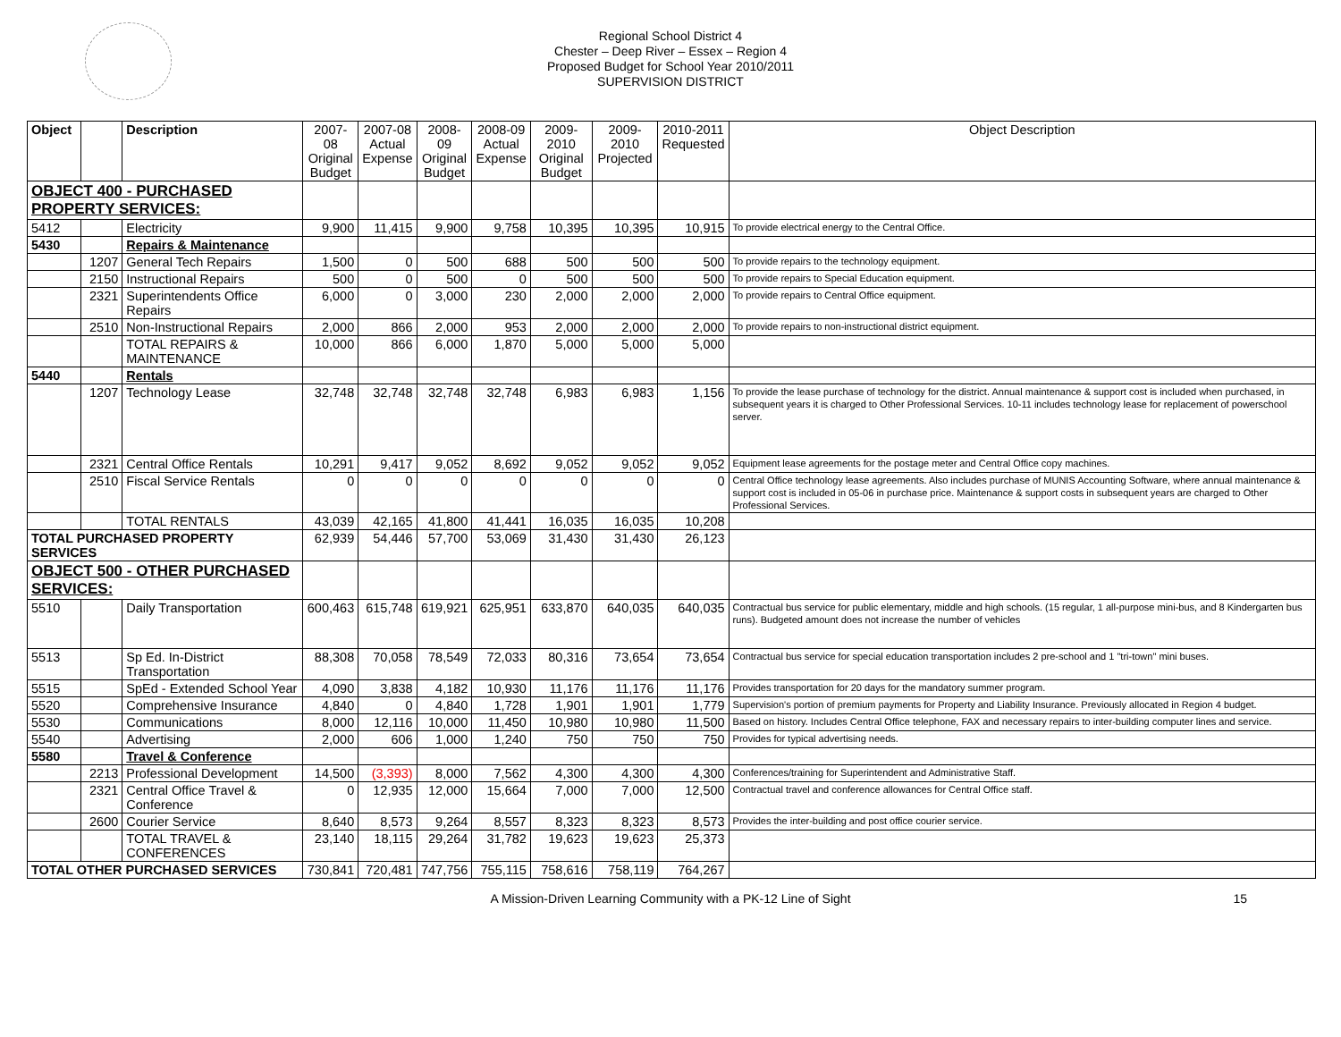Regional School District 4
Chester – Deep River – Essex – Region 4
Proposed Budget for School Year 2010/2011
SUPERVISION DISTRICT
| Object | | Description | 2007-08 Original Budget | 2007-08 Actual Expense | 2008-09 Original Budget | 2008-09 Actual Expense | 2009-2010 Original Budget | 2009-2010 Projected | 2010-2011 Requested | Object Description |
| --- | --- | --- | --- | --- | --- | --- | --- | --- | --- | --- |
| OBJECT 400 - PURCHASED PROPERTY SERVICES: | | | | | | | | | | |
| 5412 | | Electricity | 9,900 | 11,415 | 9,900 | 9,758 | 10,395 | 10,395 | 10,915 | To provide electrical energy to the Central Office. |
| 5430 | | Repairs & Maintenance | | | | | | | | |
| | 1207 | General Tech Repairs | 1,500 | 0 | 500 | 688 | 500 | 500 | 500 | To provide repairs to the technology equipment. |
| | 2150 | Instructional Repairs | 500 | 0 | 500 | 0 | 500 | 500 | 500 | To provide repairs to Special Education equipment. |
| | 2321 | Superintendents Office Repairs | 6,000 | 0 | 3,000 | 230 | 2,000 | 2,000 | 2,000 | To provide repairs to Central Office equipment. |
| | 2510 | Non-Instructional Repairs | 2,000 | 866 | 2,000 | 953 | 2,000 | 2,000 | 2,000 | To provide repairs to non-instructional district equipment. |
| | | TOTAL REPAIRS & MAINTENANCE | 10,000 | 866 | 6,000 | 1,870 | 5,000 | 5,000 | 5,000 | |
| 5440 | | Rentals | | | | | | | | |
| | 1207 | Technology Lease | 32,748 | 32,748 | 32,748 | 32,748 | 6,983 | 6,983 | 1,156 | To provide the lease purchase of technology for the district. Annual maintenance & support cost is included when purchased, in subsequent years it is charged to Other Professional Services. 10-11 includes technology lease for replacement of powerschool server. |
| | 2321 | Central Office Rentals | 10,291 | 9,417 | 9,052 | 8,692 | 9,052 | 9,052 | 9,052 | Equipment lease agreements for the postage meter and Central Office copy machines. |
| | 2510 | Fiscal Service Rentals | 0 | 0 | 0 | 0 | 0 | 0 | 0 | Central Office technology lease agreements. Also includes purchase of MUNIS Accounting Software, where annual maintenance & support cost is included in 05-06 in purchase price. Maintenance & support costs in subsequent years are charged to Other Professional Services. |
| | | TOTAL RENTALS | 43,039 | 42,165 | 41,800 | 41,441 | 16,035 | 16,035 | 10,208 | |
| TOTAL PURCHASED PROPERTY SERVICES | | | 62,939 | 54,446 | 57,700 | 53,069 | 31,430 | 31,430 | 26,123 | |
| OBJECT 500 - OTHER PURCHASED SERVICES: | | | | | | | | | | |
| 5510 | | Daily Transportation | 600,463 | 615,748 | 619,921 | 625,951 | 633,870 | 640,035 | 640,035 | Contractual bus service for public elementary, middle and high schools. (15 regular, 1 all-purpose mini-bus, and 8 Kindergarten bus runs). Budgeted amount does not increase the number of vehicles |
| 5513 | | Sp Ed. In-District Transportation | 88,308 | 70,058 | 78,549 | 72,033 | 80,316 | 73,654 | 73,654 | Contractual bus service for special education transportation includes 2 pre-school and 1 "tri-town" mini buses. |
| 5515 | | SpEd - Extended School Year | 4,090 | 3,838 | 4,182 | 10,930 | 11,176 | 11,176 | 11,176 | Provides transportation for 20 days for the mandatory summer program. |
| 5520 | | Comprehensive Insurance | 4,840 | 0 | 4,840 | 1,728 | 1,901 | 1,901 | 1,779 | Supervision's portion of premium payments for Property and Liability Insurance. Previously allocated in Region 4 budget. |
| 5530 | | Communications | 8,000 | 12,116 | 10,000 | 11,450 | 10,980 | 10,980 | 11,500 | Based on history. Includes Central Office telephone, FAX and necessary repairs to inter-building computer lines and service. |
| 5540 | | Advertising | 2,000 | 606 | 1,000 | 1,240 | 750 | 750 | 750 | Provides for typical advertising needs. |
| 5580 | | Travel & Conference | | | | | | | | |
| | 2213 | Professional Development | 14,500 | (3,393) | 8,000 | 7,562 | 4,300 | 4,300 | 4,300 | Conferences/training for Superintendent and Administrative Staff. |
| | 2321 | Central Office Travel & Conference | 0 | 12,935 | 12,000 | 15,664 | 7,000 | 7,000 | 12,500 | Contractual travel and conference allowances for Central Office staff. |
| | 2600 | Courier Service | 8,640 | 8,573 | 9,264 | 8,557 | 8,323 | 8,323 | 8,573 | Provides the inter-building and post office courier service. |
| | | TOTAL TRAVEL & CONFERENCES | 23,140 | 18,115 | 29,264 | 31,782 | 19,623 | 19,623 | 25,373 | |
| TOTAL OTHER PURCHASED SERVICES | | | 730,841 | 720,481 | 747,756 | 755,115 | 758,616 | 758,119 | 764,267 | |
A Mission-Driven Learning Community with a PK-12 Line of Sight 15